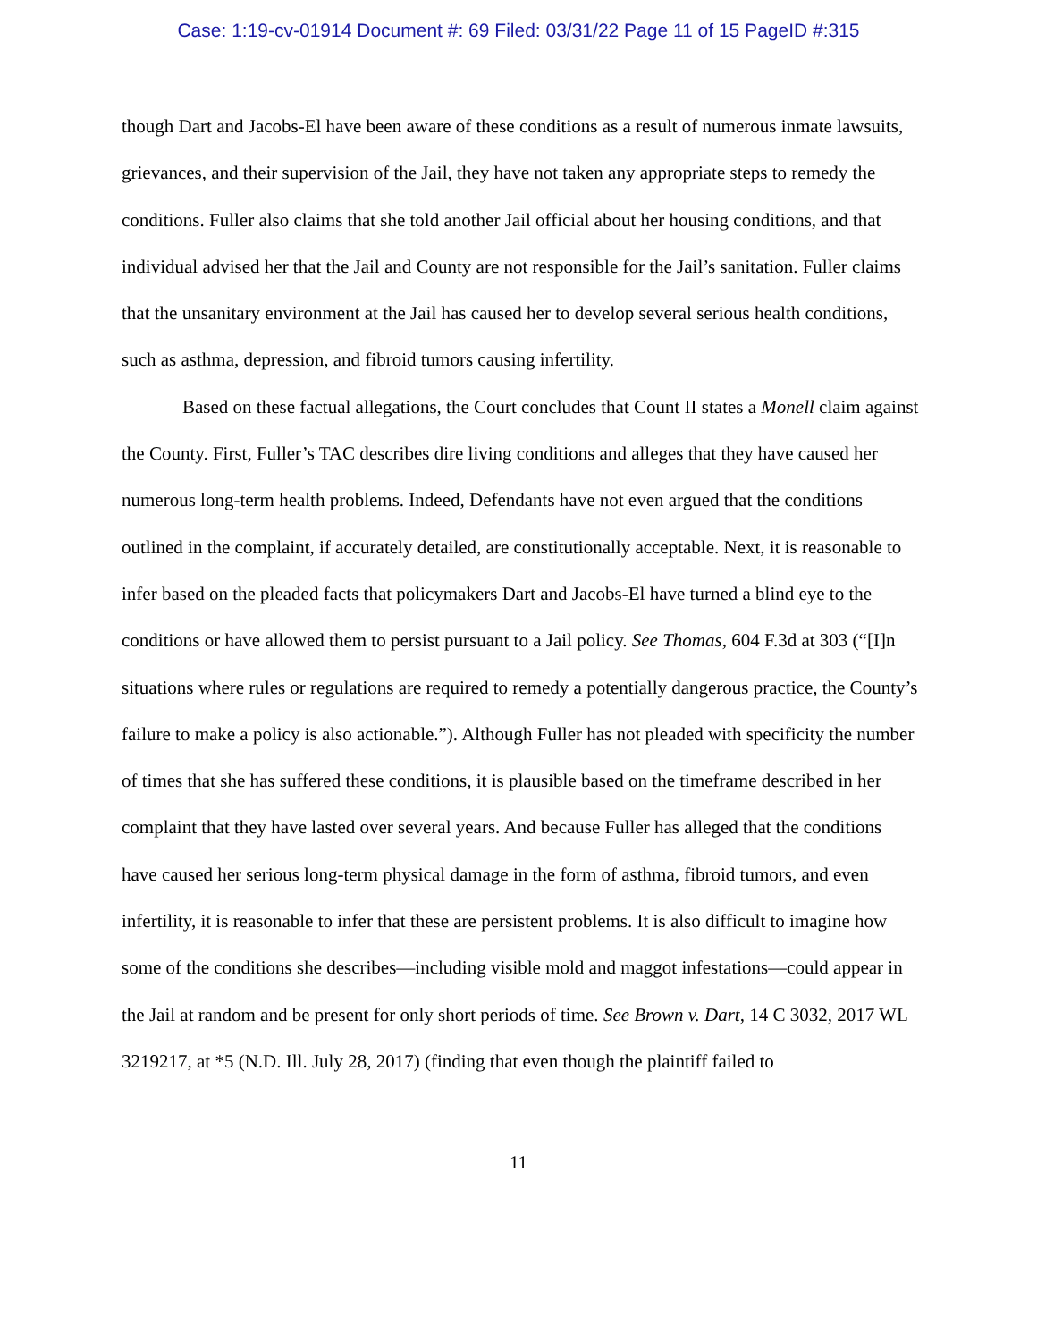Case: 1:19-cv-01914 Document #: 69 Filed: 03/31/22 Page 11 of 15 PageID #:315
though Dart and Jacobs-El have been aware of these conditions as a result of numerous inmate lawsuits, grievances, and their supervision of the Jail, they have not taken any appropriate steps to remedy the conditions. Fuller also claims that she told another Jail official about her housing conditions, and that individual advised her that the Jail and County are not responsible for the Jail’s sanitation. Fuller claims that the unsanitary environment at the Jail has caused her to develop several serious health conditions, such as asthma, depression, and fibroid tumors causing infertility.
Based on these factual allegations, the Court concludes that Count II states a Monell claim against the County. First, Fuller’s TAC describes dire living conditions and alleges that they have caused her numerous long-term health problems. Indeed, Defendants have not even argued that the conditions outlined in the complaint, if accurately detailed, are constitutionally acceptable. Next, it is reasonable to infer based on the pleaded facts that policymakers Dart and Jacobs-El have turned a blind eye to the conditions or have allowed them to persist pursuant to a Jail policy. See Thomas, 604 F.3d at 303 (“[I]n situations where rules or regulations are required to remedy a potentially dangerous practice, the County’s failure to make a policy is also actionable.”). Although Fuller has not pleaded with specificity the number of times that she has suffered these conditions, it is plausible based on the timeframe described in her complaint that they have lasted over several years. And because Fuller has alleged that the conditions have caused her serious long-term physical damage in the form of asthma, fibroid tumors, and even infertility, it is reasonable to infer that these are persistent problems. It is also difficult to imagine how some of the conditions she describes—including visible mold and maggot infestations—could appear in the Jail at random and be present for only short periods of time. See Brown v. Dart, 14 C 3032, 2017 WL 3219217, at *5 (N.D. Ill. July 28, 2017) (finding that even though the plaintiff failed to
11